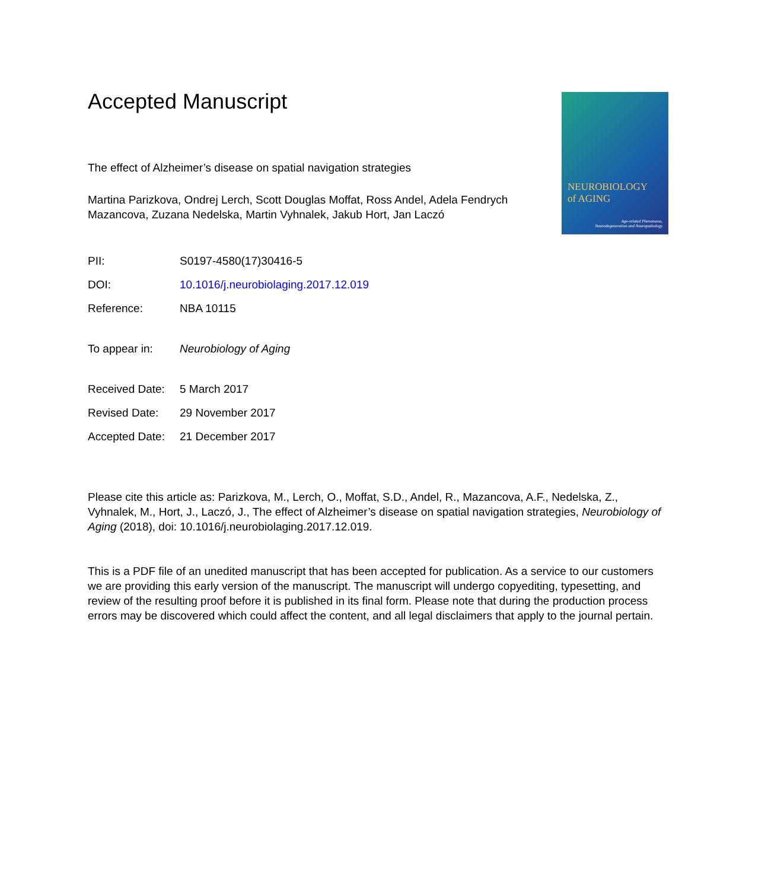Accepted Manuscript
The effect of Alzheimer’s disease on spatial navigation strategies
Martina Parizkova, Ondrej Lerch, Scott Douglas Moffat, Ross Andel, Adela Fendrych Mazancova, Zuzana Nedelska, Martin Vyhnalek, Jakub Hort, Jan Laczó
PII: S0197-4580(17)30416-5
DOI: 10.1016/j.neurobiolaging.2017.12.019
Reference: NBA 10115
To appear in: Neurobiology of Aging
Received Date: 5 March 2017
Revised Date: 29 November 2017
Accepted Date: 21 December 2017
Please cite this article as: Parizkova, M., Lerch, O., Moffat, S.D., Andel, R., Mazancova, A.F., Nedelska, Z., Vyhnalek, M., Hort, J., Laczó, J., The effect of Alzheimer’s disease on spatial navigation strategies, Neurobiology of Aging (2018), doi: 10.1016/j.neurobiolaging.2017.12.019.
This is a PDF file of an unedited manuscript that has been accepted for publication. As a service to our customers we are providing this early version of the manuscript. The manuscript will undergo copyediting, typesetting, and review of the resulting proof before it is published in its final form. Please note that during the production process errors may be discovered which could affect the content, and all legal disclaimers that apply to the journal pertain.
NEUROBIOLOGY
of AGING
Age-related Phenomena,
Neurodegeneration and Neuropathology